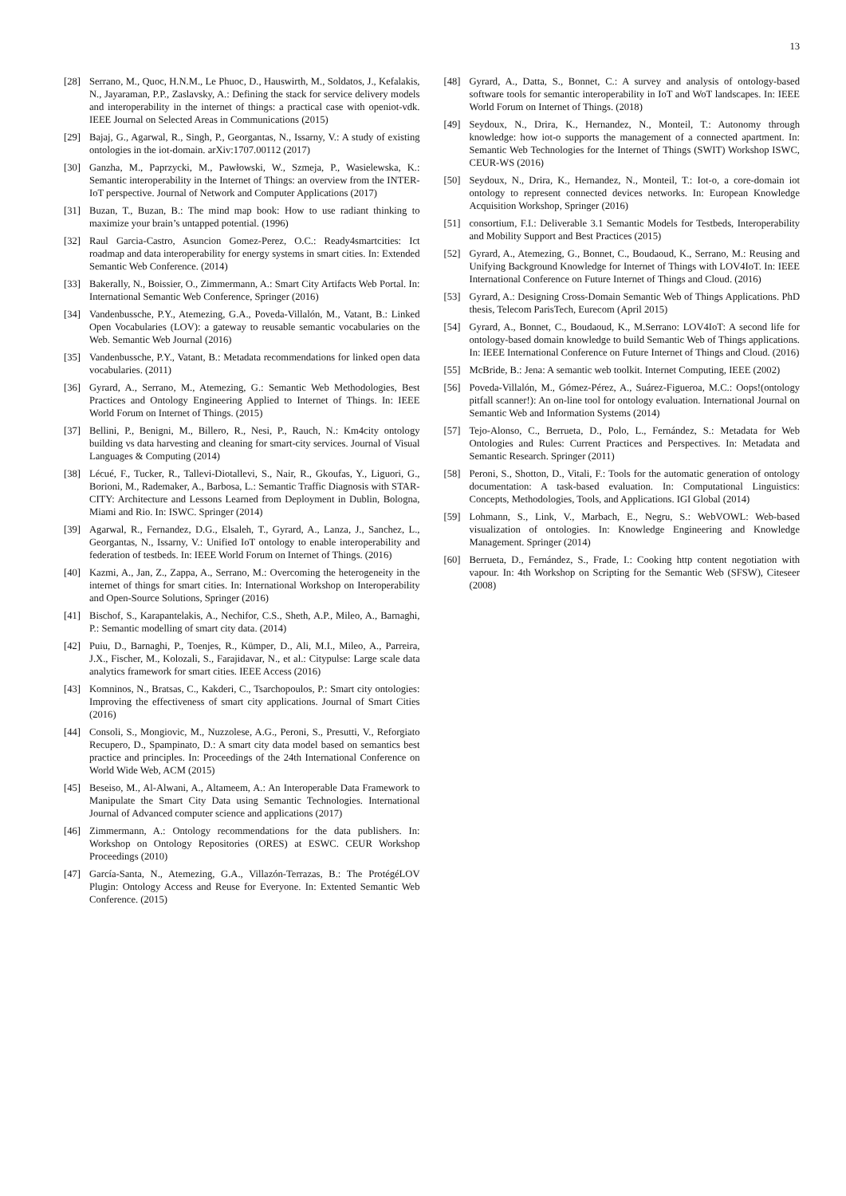13
[28] Serrano, M., Quoc, H.N.M., Le Phuoc, D., Hauswirth, M., Soldatos, J., Kefalakis, N., Jayaraman, P.P., Zaslavsky, A.: Defining the stack for service delivery models and interoperability in the internet of things: a practical case with openiot-vdk. IEEE Journal on Selected Areas in Communications (2015)
[29] Bajaj, G., Agarwal, R., Singh, P., Georgantas, N., Issarny, V.: A study of existing ontologies in the iot-domain. arXiv:1707.00112 (2017)
[30] Ganzha, M., Paprzycki, M., Pawłowski, W., Szmeja, P., Wasielewska, K.: Semantic interoperability in the Internet of Things: an overview from the INTER-IoT perspective. Journal of Network and Computer Applications (2017)
[31] Buzan, T., Buzan, B.: The mind map book: How to use radiant thinking to maximize your brain’s untapped potential. (1996)
[32] Raul Garcia-Castro, Asuncion Gomez-Perez, O.C.: Ready4smartcities: Ict roadmap and data interoperability for energy systems in smart cities. In: Extended Semantic Web Conference. (2014)
[33] Bakerally, N., Boissier, O., Zimmermann, A.: Smart City Artifacts Web Portal. In: International Semantic Web Conference, Springer (2016)
[34] Vandenbussche, P.Y., Atemezing, G.A., Poveda-Villalón, M., Vatant, B.: Linked Open Vocabularies (LOV): a gateway to reusable semantic vocabularies on the Web. Semantic Web Journal (2016)
[35] Vandenbussche, P.Y., Vatant, B.: Metadata recommendations for linked open data vocabularies. (2011)
[36] Gyrard, A., Serrano, M., Atemezing, G.: Semantic Web Methodologies, Best Practices and Ontology Engineering Applied to Internet of Things. In: IEEE World Forum on Internet of Things. (2015)
[37] Bellini, P., Benigni, M., Billero, R., Nesi, P., Rauch, N.: Km4city ontology building vs data harvesting and cleaning for smart-city services. Journal of Visual Languages & Computing (2014)
[38] Lécué, F., Tucker, R., Tallevi-Diotallevi, S., Nair, R., Gkoufas, Y., Liguori, G., Borioni, M., Rademaker, A., Barbosa, L.: Semantic Traffic Diagnosis with STAR-CITY: Architecture and Lessons Learned from Deployment in Dublin, Bologna, Miami and Rio. In: ISWC. Springer (2014)
[39] Agarwal, R., Fernandez, D.G., Elsaleh, T., Gyrard, A., Lanza, J., Sanchez, L., Georgantas, N., Issarny, V.: Unified IoT ontology to enable interoperability and federation of testbeds. In: IEEE World Forum on Internet of Things. (2016)
[40] Kazmi, A., Jan, Z., Zappa, A., Serrano, M.: Overcoming the heterogeneity in the internet of things for smart cities. In: International Workshop on Interoperability and Open-Source Solutions, Springer (2016)
[41] Bischof, S., Karapantelakis, A., Nechifor, C.S., Sheth, A.P., Mileo, A., Barnaghi, P.: Semantic modelling of smart city data. (2014)
[42] Puiu, D., Barnaghi, P., Toenjes, R., Kümper, D., Ali, M.I., Mileo, A., Parreira, J.X., Fischer, M., Kolozali, S., Farajidavar, N., et al.: Citypulse: Large scale data analytics framework for smart cities. IEEE Access (2016)
[43] Komninos, N., Bratsas, C., Kakderi, C., Tsarchopoulos, P.: Smart city ontologies: Improving the effectiveness of smart city applications. Journal of Smart Cities (2016)
[44] Consoli, S., Mongiovic, M., Nuzzolese, A.G., Peroni, S., Presutti, V., Reforgiato Recupero, D., Spampinato, D.: A smart city data model based on semantics best practice and principles. In: Proceedings of the 24th International Conference on World Wide Web, ACM (2015)
[45] Beseiso, M., Al-Alwani, A., Altameem, A.: An Interoperable Data Framework to Manipulate the Smart City Data using Semantic Technologies. International Journal of Advanced computer science and applications (2017)
[46] Zimmermann, A.: Ontology recommendations for the data publishers. In: Workshop on Ontology Repositories (ORES) at ESWC. CEUR Workshop Proceedings (2010)
[47] García-Santa, N., Atemezing, G.A., Villazón-Terrazas, B.: The ProtégéLOV Plugin: Ontology Access and Reuse for Everyone. In: Extented Semantic Web Conference. (2015)
[48] Gyrard, A., Datta, S., Bonnet, C.: A survey and analysis of ontology-based software tools for semantic interoperability in IoT and WoT landscapes. In: IEEE World Forum on Internet of Things. (2018)
[49] Seydoux, N., Drira, K., Hernandez, N., Monteil, T.: Autonomy through knowledge: how iot-o supports the management of a connected apartment. In: Semantic Web Technologies for the Internet of Things (SWIT) Workshop ISWC, CEUR-WS (2016)
[50] Seydoux, N., Drira, K., Hernandez, N., Monteil, T.: Iot-o, a core-domain iot ontology to represent connected devices networks. In: European Knowledge Acquisition Workshop, Springer (2016)
[51] consortium, F.I.: Deliverable 3.1 Semantic Models for Testbeds, Interoperability and Mobility Support and Best Practices (2015)
[52] Gyrard, A., Atemezing, G., Bonnet, C., Boudaoud, K., Serrano, M.: Reusing and Unifying Background Knowledge for Internet of Things with LOV4IoT. In: IEEE International Conference on Future Internet of Things and Cloud. (2016)
[53] Gyrard, A.: Designing Cross-Domain Semantic Web of Things Applications. PhD thesis, Telecom ParisTech, Eurecom (April 2015)
[54] Gyrard, A., Bonnet, C., Boudaoud, K., M.Serrano: LOV4IoT: A second life for ontology-based domain knowledge to build Semantic Web of Things applications. In: IEEE International Conference on Future Internet of Things and Cloud. (2016)
[55] McBride, B.: Jena: A semantic web toolkit. Internet Computing, IEEE (2002)
[56] Poveda-Villalón, M., Gómez-Pérez, A., Suárez-Figueroa, M.C.: Oops!(ontology pitfall scanner!): An on-line tool for ontology evaluation. International Journal on Semantic Web and Information Systems (2014)
[57] Tejo-Alonso, C., Berrueta, D., Polo, L., Fernández, S.: Metadata for Web Ontologies and Rules: Current Practices and Perspectives. In: Metadata and Semantic Research. Springer (2011)
[58] Peroni, S., Shotton, D., Vitali, F.: Tools for the automatic generation of ontology documentation: A task-based evaluation. In: Computational Linguistics: Concepts, Methodologies, Tools, and Applications. IGI Global (2014)
[59] Lohmann, S., Link, V., Marbach, E., Negru, S.: WebVOWL: Web-based visualization of ontologies. In: Knowledge Engineering and Knowledge Management. Springer (2014)
[60] Berrueta, D., Fernández, S., Frade, I.: Cooking http content negotiation with vapour. In: 4th Workshop on Scripting for the Semantic Web (SFSW), Citeseer (2008)